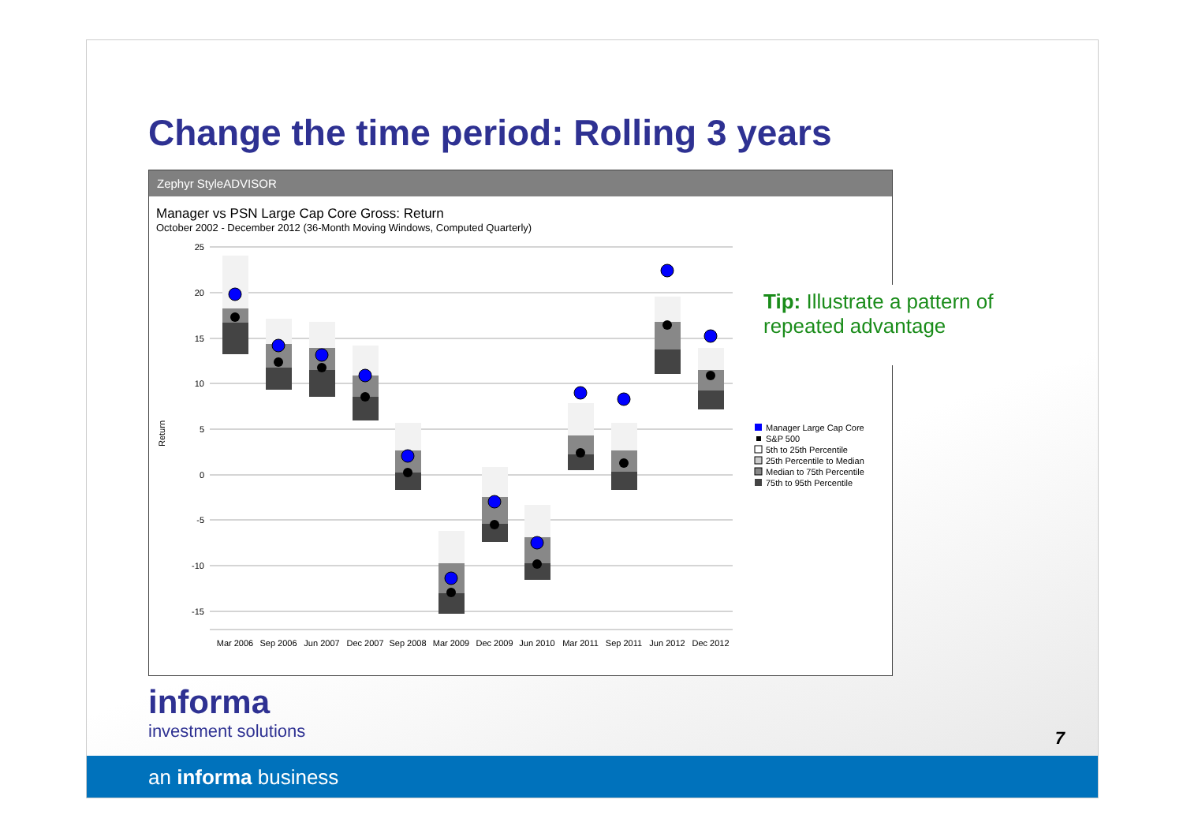Change the time period: Rolling 3 years
Zephyr StyleADVISOR
Manager vs PSN Large Cap Core Gross: Return
October 2002 - December 2012 (36-Month Moving Windows, Computed Quarterly)
Return
25
20
15
10
5
0
-5
-10
-15
Mar 2006
Sep 2006
Jun 2007
Dec 2007
Sep 2008
Mar 2009
Dec 2009
Jun 2010
Mar 2011
Sep 2011
Jun 2012
Dec 2012
Manager Large Cap Core
S&P 500
5th to 25th Percentile
25th Percentile to Median
Median to 75th Percentile
75th to 95th Percentile
Tip: Illustrate a pattern of repeated advantage
informa
investment solutions
7
an informa business